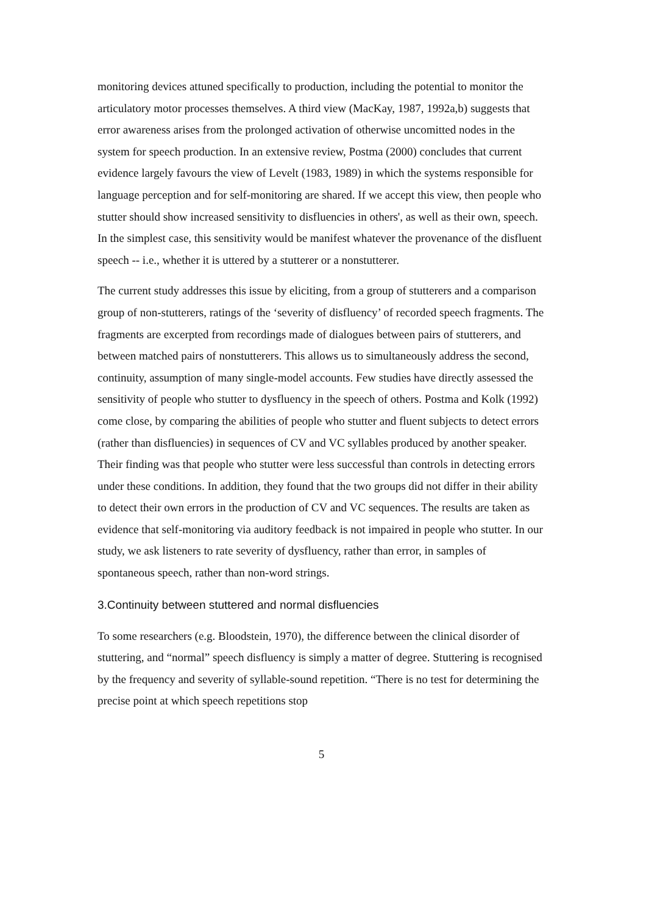monitoring devices attuned specifically to production, including the potential to monitor the articulatory motor processes themselves. A third view (MacKay, 1987, 1992a,b) suggests that error awareness arises from the prolonged activation of otherwise uncomitted nodes in the system for speech production. In an extensive review, Postma (2000) concludes that current evidence largely favours the view of Levelt (1983, 1989) in which the systems responsible for language perception and for self-monitoring are shared. If we accept this view, then people who stutter should show increased sensitivity to disfluencies in others', as well as their own, speech. In the simplest case, this sensitivity would be manifest whatever the provenance of the disfluent speech -- i.e., whether it is uttered by a stutterer or a nonstutterer.
The current study addresses this issue by eliciting, from a group of stutterers and a comparison group of non-stutterers, ratings of the ‘severity of disfluency’ of recorded speech fragments. The fragments are excerpted from recordings made of dialogues between pairs of stutterers, and between matched pairs of nonstutterers. This allows us to simultaneously address the second, continuity, assumption of many single-model accounts. Few studies have directly assessed the sensitivity of people who stutter to dysfluency in the speech of others. Postma and Kolk (1992) come close, by comparing the abilities of people who stutter and fluent subjects to detect errors (rather than disfluencies) in sequences of CV and VC syllables produced by another speaker. Their finding was that people who stutter were less successful than controls in detecting errors under these conditions. In addition, they found that the two groups did not differ in their ability to detect their own errors in the production of CV and VC sequences. The results are taken as evidence that self-monitoring via auditory feedback is not impaired in people who stutter. In our study, we ask listeners to rate severity of dysfluency, rather than error, in samples of spontaneous speech, rather than non-word strings.
3.Continuity between stuttered and normal disfluencies
To some researchers (e.g. Bloodstein, 1970), the difference between the clinical disorder of stuttering, and “normal” speech disfluency is simply a matter of degree. Stuttering is recognised by the frequency and severity of syllable-sound repetition. “There is no test for determining the precise point at which speech repetitions stop
5